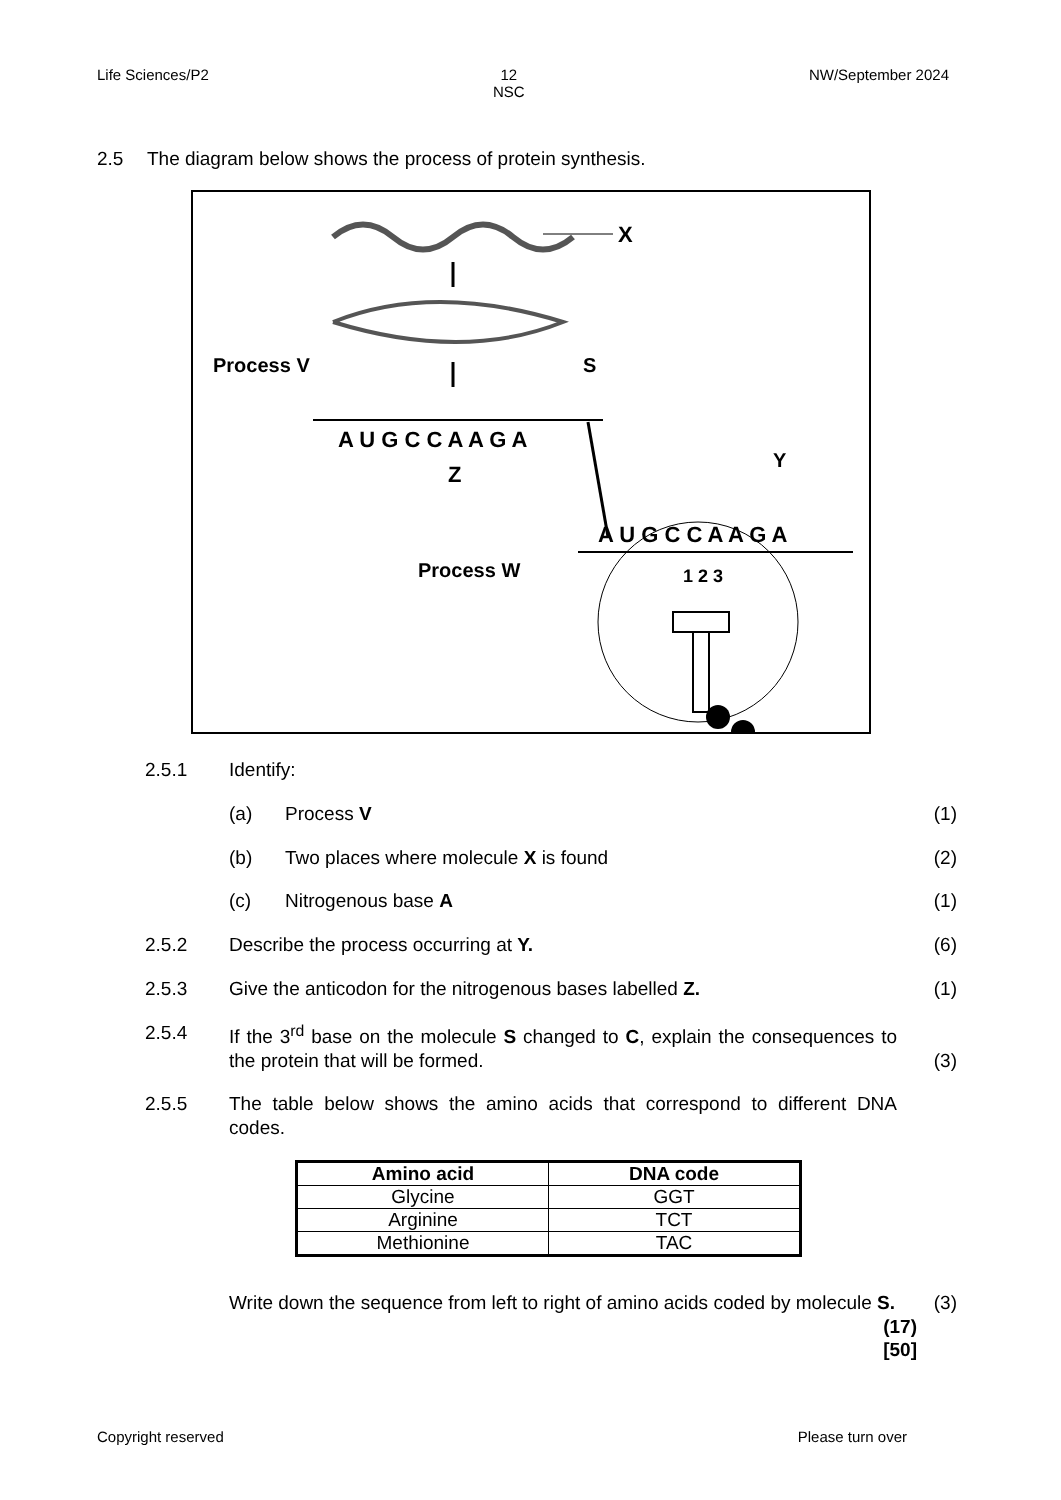Life Sciences/P2 12
NSC NW/September 2024
2.5 The diagram below shows the process of protein synthesis.
X
Process V
S
A U G C C A A G A
Z
Y
A U G C C A A G A
Process W
1 2 3
2.5.1 Identify:
(a) Process V (1)
(b) Two places where molecule X is found (2)
(c) Nitrogenous base A (1)
2.5.2 Describe the process occurring at Y. (6)
2.5.3 Give the anticodon for the nitrogenous bases labelled Z. (1)
2.5.4 If the 3<sup>rd</sup> base on the molecule S changed to C, explain the consequences to the protein that will be formed. (3)
2.5.5 The table below shows the amino acids that correspond to different DNA codes.
| Amino acid | DNA code |
| --- | --- |
| Glycine | GGT |
| Arginine | TCT |
| Methionine | TAC |
Write down the sequence from left to right of amino acids coded by molecule S. (3)
(17)
[50]
Copyright reserved Please turn over